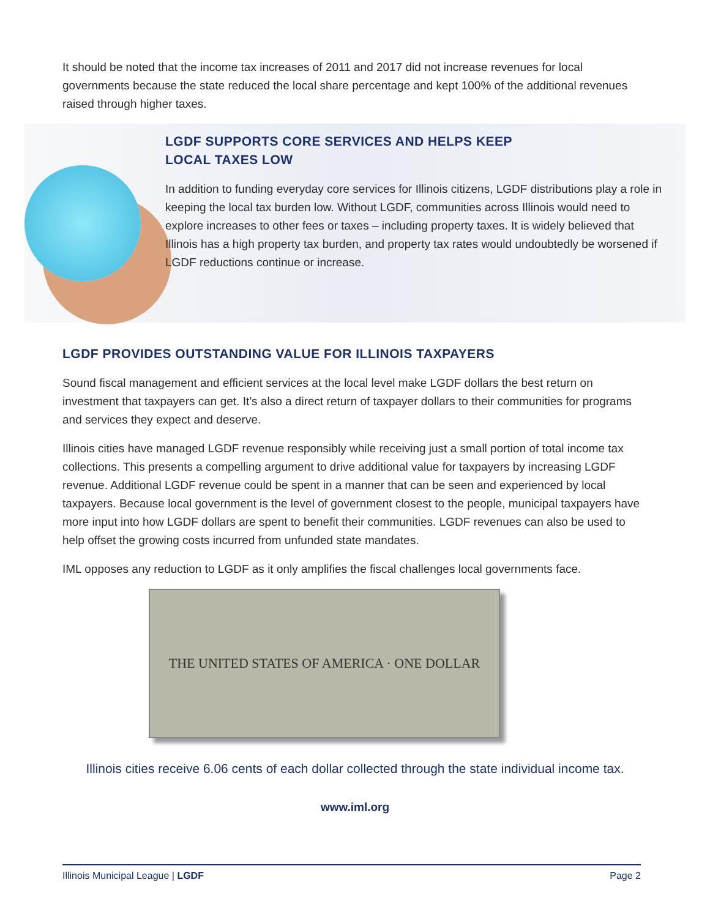It should be noted that the income tax increases of 2011 and 2017 did not increase revenues for local governments because the state reduced the local share percentage and kept 100% of the additional revenues raised through higher taxes.
LGDF SUPPORTS CORE SERVICES AND HELPS KEEP
LOCAL TAXES LOW
In addition to funding everyday core services for Illinois citizens, LGDF distributions play a role in keeping the local tax burden low. Without LGDF, communities across Illinois would need to explore increases to other fees or taxes – including property taxes. It is widely believed that Illinois has a high property tax burden, and property tax rates would undoubtedly be worsened if LGDF reductions continue or increase.
LGDF PROVIDES OUTSTANDING VALUE FOR ILLINOIS TAXPAYERS
Sound fiscal management and efficient services at the local level make LGDF dollars the best return on investment that taxpayers can get. It’s also a direct return of taxpayer dollars to their communities for programs and services they expect and deserve.
Illinois cities have managed LGDF revenue responsibly while receiving just a small portion of total income tax collections. This presents a compelling argument to drive additional value for taxpayers by increasing LGDF revenue. Additional LGDF revenue could be spent in a manner that can be seen and experienced by local taxpayers. Because local government is the level of government closest to the people, municipal taxpayers have more input into how LGDF dollars are spent to benefit their communities. LGDF revenues can also be used to help offset the growing costs incurred from unfunded state mandates.
IML opposes any reduction to LGDF as it only amplifies the fiscal challenges local governments face.
THE UNITED STATES OF AMERICA · ONE DOLLAR
Illinois cities receive 6.06 cents of each dollar collected through the state individual income tax.
www.iml.org
Illinois Municipal League | LGDF Page 2